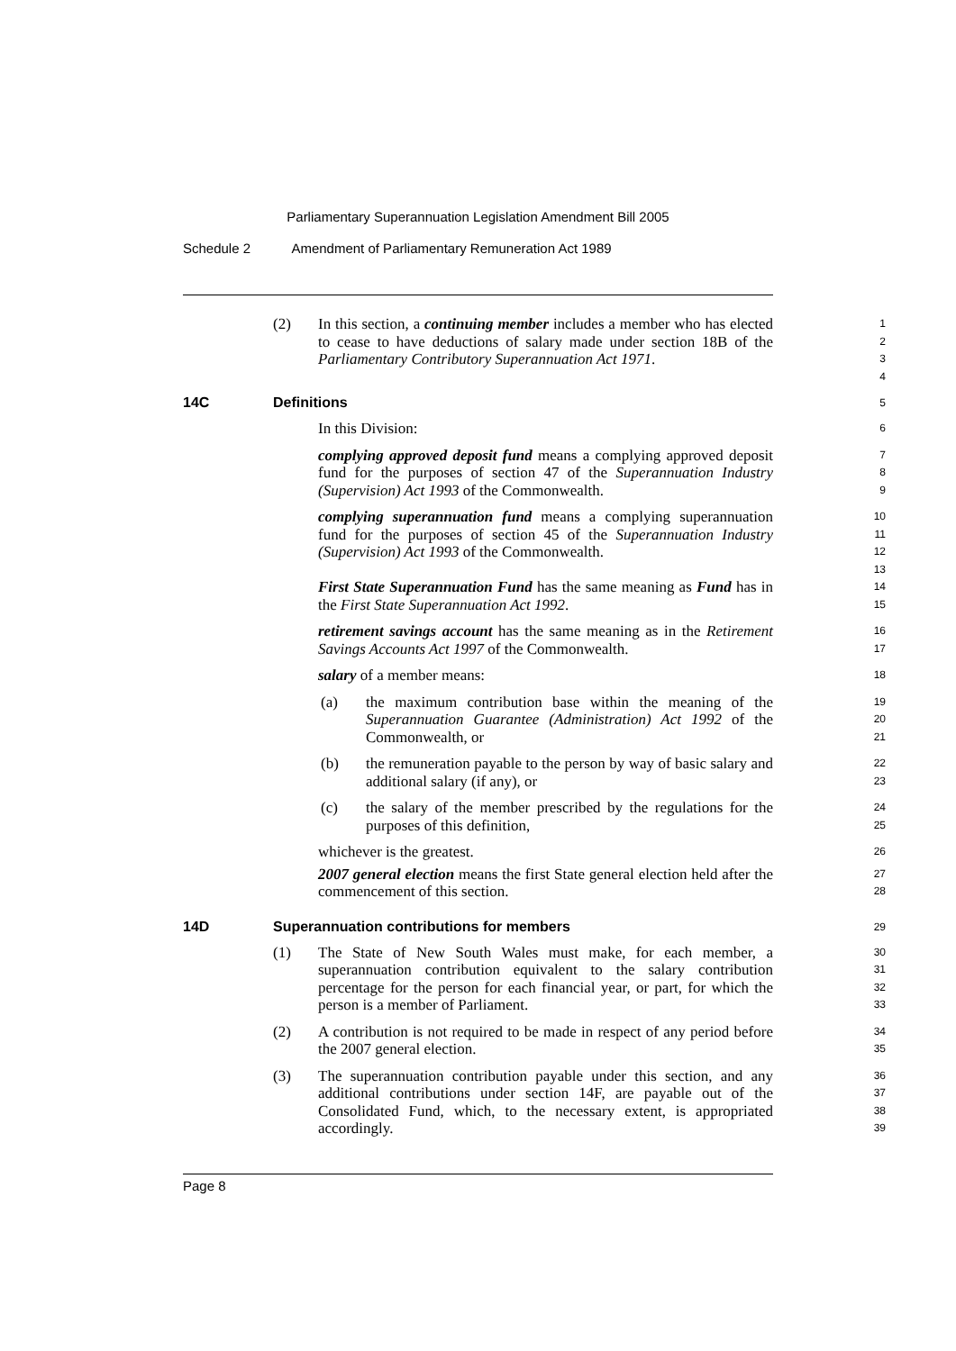Parliamentary Superannuation Legislation Amendment Bill 2005
Schedule 2 Amendment of Parliamentary Remuneration Act 1989
(2) In this section, a continuing member includes a member who has elected to cease to have deductions of salary made under section 18B of the Parliamentary Contributory Superannuation Act 1971.
1
2
3
4
14C Definitions
5
In this Division:
6
complying approved deposit fund means a complying approved deposit fund for the purposes of section 47 of the Superannuation Industry (Supervision) Act 1993 of the Commonwealth.
7
8
9
complying superannuation fund means a complying superannuation fund for the purposes of section 45 of the Superannuation Industry (Supervision) Act 1993 of the Commonwealth.
10
11
12
13
First State Superannuation Fund has the same meaning as Fund has in the First State Superannuation Act 1992.
14
15
retirement savings account has the same meaning as in the Retirement Savings Accounts Act 1997 of the Commonwealth.
16
17
salary of a member means:
18
(a) the maximum contribution base within the meaning of the Superannuation Guarantee (Administration) Act 1992 of the Commonwealth, or
19
20
21
(b) the remuneration payable to the person by way of basic salary and additional salary (if any), or
22
23
(c) the salary of the member prescribed by the regulations for the purposes of this definition,
24
25
whichever is the greatest.
26
2007 general election means the first State general election held after the commencement of this section.
27
28
14D Superannuation contributions for members
29
(1) The State of New South Wales must make, for each member, a superannuation contribution equivalent to the salary contribution percentage for the person for each financial year, or part, for which the person is a member of Parliament.
30
31
32
33
(2) A contribution is not required to be made in respect of any period before the 2007 general election.
34
35
(3) The superannuation contribution payable under this section, and any additional contributions under section 14F, are payable out of the Consolidated Fund, which, to the necessary extent, is appropriated accordingly.
36
37
38
39
Page 8